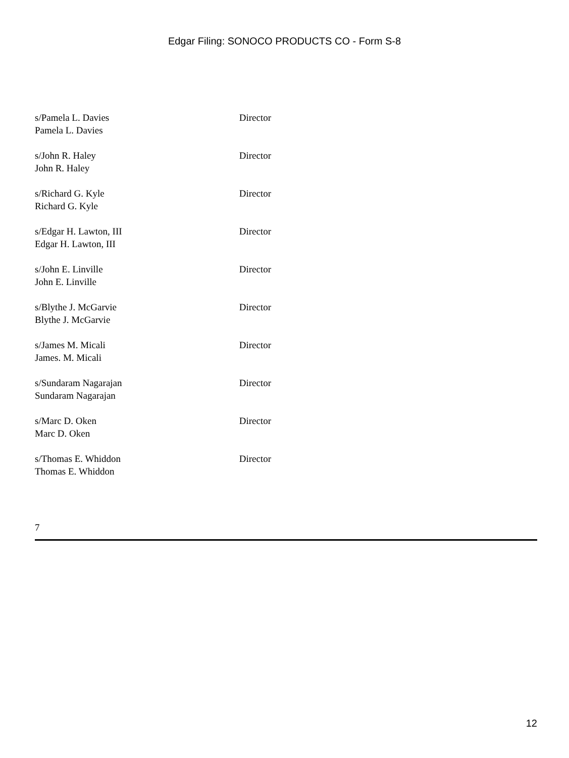Edgar Filing: SONOCO PRODUCTS CO - Form S-8
s/Pamela L. Davies Director
Pamela L. Davies
s/John R. Haley Director
John R. Haley
s/Richard G. Kyle Director
Richard G. Kyle
s/Edgar H. Lawton, III Director
Edgar H. Lawton, III
s/John E. Linville Director
John E. Linville
s/Blythe J. McGarvie Director
Blythe J. McGarvie
s/James M. Micali Director
James. M. Micali
s/Sundaram Nagarajan Director
Sundaram Nagarajan
s/Marc D. Oken Director
Marc D. Oken
s/Thomas E. Whiddon Director
Thomas E. Whiddon
7
12